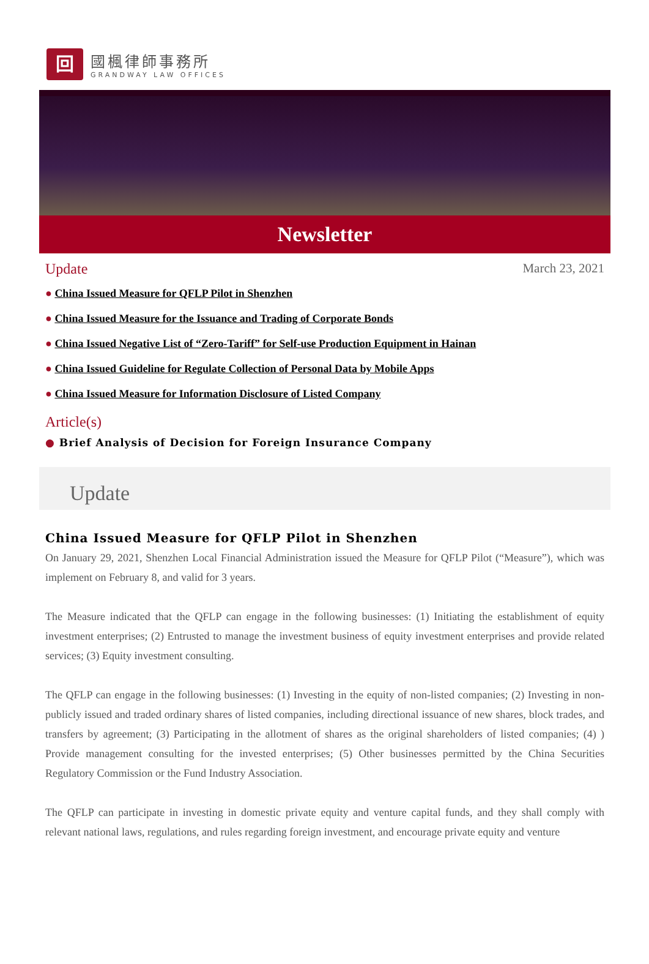回
國楓律師事務所
GRANDWAY LAW OFFICES
Newsletter
Update March 23, 2021
● China Issued Measure for QFLP Pilot in Shenzhen
● China Issued Measure for the Issuance and Trading of Corporate Bonds
● China Issued Negative List of “Zero-Tariff” for Self-use Production Equipment in Hainan
● China Issued Guideline for Regulate Collection of Personal Data by Mobile Apps
● China Issued Measure for Information Disclosure of Listed Company
Article(s)
● Brief Analysis of Decision for Foreign Insurance Company
Update
China Issued Measure for QFLP Pilot in Shenzhen
On January 29, 2021, Shenzhen Local Financial Administration issued the Measure for QFLP Pilot (“Measure”), which was implement on February 8, and valid for 3 years.
The Measure indicated that the QFLP can engage in the following businesses: (1) Initiating the establishment of equity investment enterprises; (2) Entrusted to manage the investment business of equity investment enterprises and provide related services; (3) Equity investment consulting.
The QFLP can engage in the following businesses: (1) Investing in the equity of non-listed companies; (2) Investing in non-publicly issued and traded ordinary shares of listed companies, including directional issuance of new shares, block trades, and transfers by agreement; (3) Participating in the allotment of shares as the original shareholders of listed companies; (4) ) Provide management consulting for the invested enterprises; (5) Other businesses permitted by the China Securities Regulatory Commission or the Fund Industry Association.
The QFLP can participate in investing in domestic private equity and venture capital funds, and they shall comply with relevant national laws, regulations, and rules regarding foreign investment, and encourage private equity and venture